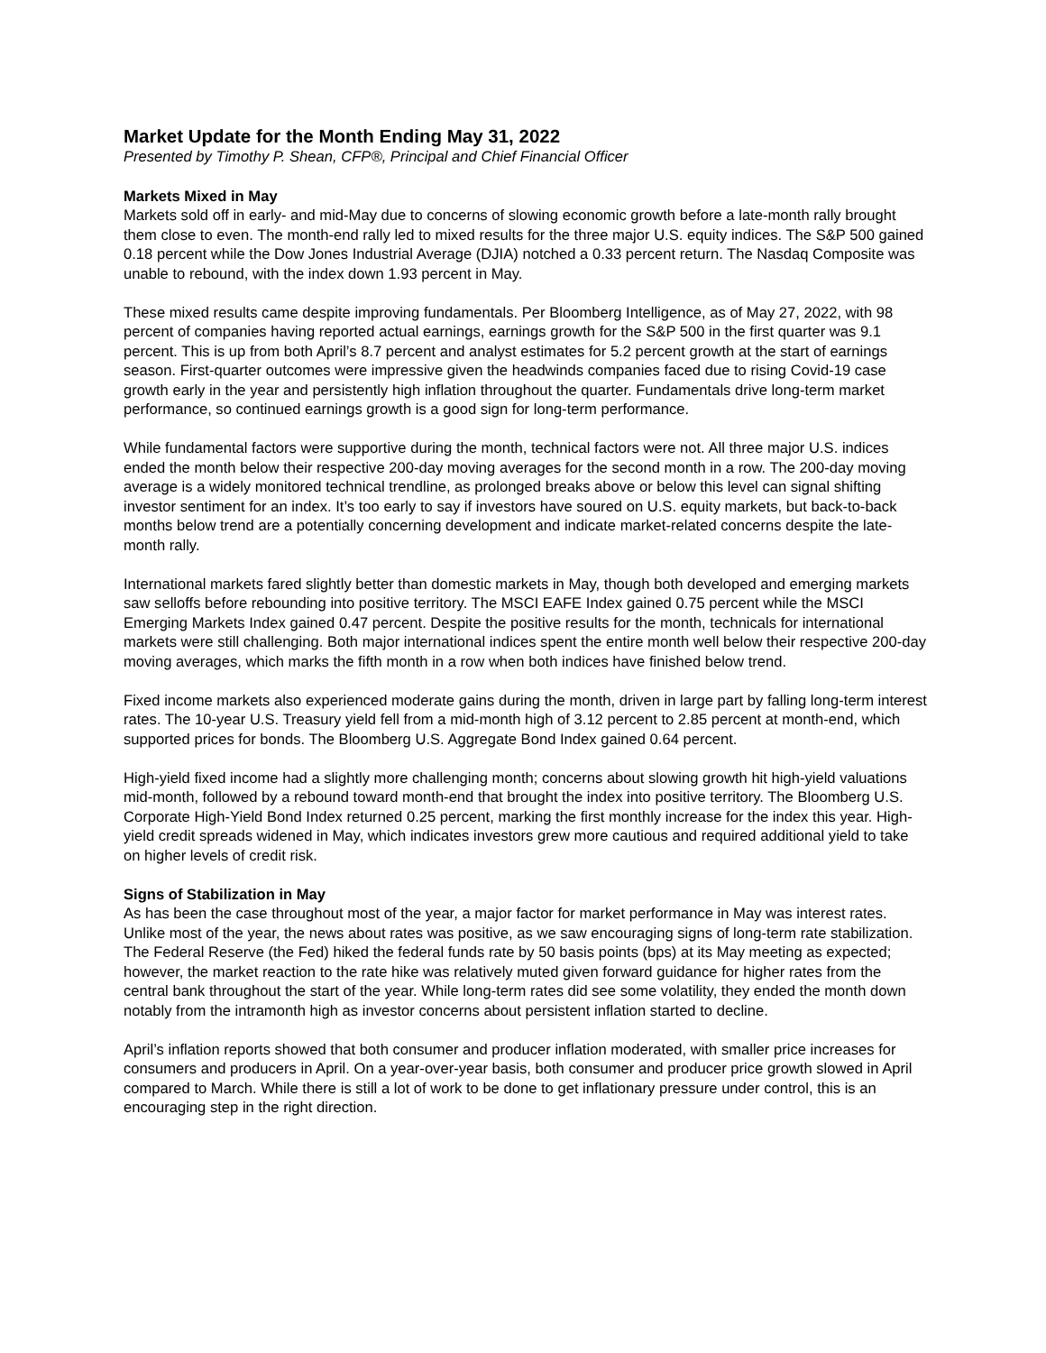Market Update for the Month Ending May 31, 2022
Presented by Timothy P. Shean, CFP®, Principal and Chief Financial Officer
Markets Mixed in May
Markets sold off in early- and mid-May due to concerns of slowing economic growth before a late-month rally brought them close to even. The month-end rally led to mixed results for the three major U.S. equity indices. The S&P 500 gained 0.18 percent while the Dow Jones Industrial Average (DJIA) notched a 0.33 percent return. The Nasdaq Composite was unable to rebound, with the index down 1.93 percent in May.
These mixed results came despite improving fundamentals. Per Bloomberg Intelligence, as of May 27, 2022, with 98 percent of companies having reported actual earnings, earnings growth for the S&P 500 in the first quarter was 9.1 percent. This is up from both April’s 8.7 percent and analyst estimates for 5.2 percent growth at the start of earnings season. First-quarter outcomes were impressive given the headwinds companies faced due to rising Covid-19 case growth early in the year and persistently high inflation throughout the quarter. Fundamentals drive long-term market performance, so continued earnings growth is a good sign for long-term performance.
While fundamental factors were supportive during the month, technical factors were not. All three major U.S. indices ended the month below their respective 200-day moving averages for the second month in a row. The 200-day moving average is a widely monitored technical trendline, as prolonged breaks above or below this level can signal shifting investor sentiment for an index. It’s too early to say if investors have soured on U.S. equity markets, but back-to-back months below trend are a potentially concerning development and indicate market-related concerns despite the late-month rally.
International markets fared slightly better than domestic markets in May, though both developed and emerging markets saw selloffs before rebounding into positive territory. The MSCI EAFE Index gained 0.75 percent while the MSCI Emerging Markets Index gained 0.47 percent. Despite the positive results for the month, technicals for international markets were still challenging. Both major international indices spent the entire month well below their respective 200-day moving averages, which marks the fifth month in a row when both indices have finished below trend.
Fixed income markets also experienced moderate gains during the month, driven in large part by falling long-term interest rates. The 10-year U.S. Treasury yield fell from a mid-month high of 3.12 percent to 2.85 percent at month-end, which supported prices for bonds. The Bloomberg U.S. Aggregate Bond Index gained 0.64 percent.
High-yield fixed income had a slightly more challenging month; concerns about slowing growth hit high-yield valuations mid-month, followed by a rebound toward month-end that brought the index into positive territory. The Bloomberg U.S. Corporate High-Yield Bond Index returned 0.25 percent, marking the first monthly increase for the index this year. High-yield credit spreads widened in May, which indicates investors grew more cautious and required additional yield to take on higher levels of credit risk.
Signs of Stabilization in May
As has been the case throughout most of the year, a major factor for market performance in May was interest rates. Unlike most of the year, the news about rates was positive, as we saw encouraging signs of long-term rate stabilization. The Federal Reserve (the Fed) hiked the federal funds rate by 50 basis points (bps) at its May meeting as expected; however, the market reaction to the rate hike was relatively muted given forward guidance for higher rates from the central bank throughout the start of the year. While long-term rates did see some volatility, they ended the month down notably from the intramonth high as investor concerns about persistent inflation started to decline.
April’s inflation reports showed that both consumer and producer inflation moderated, with smaller price increases for consumers and producers in April. On a year-over-year basis, both consumer and producer price growth slowed in April compared to March. While there is still a lot of work to be done to get inflationary pressure under control, this is an encouraging step in the right direction.